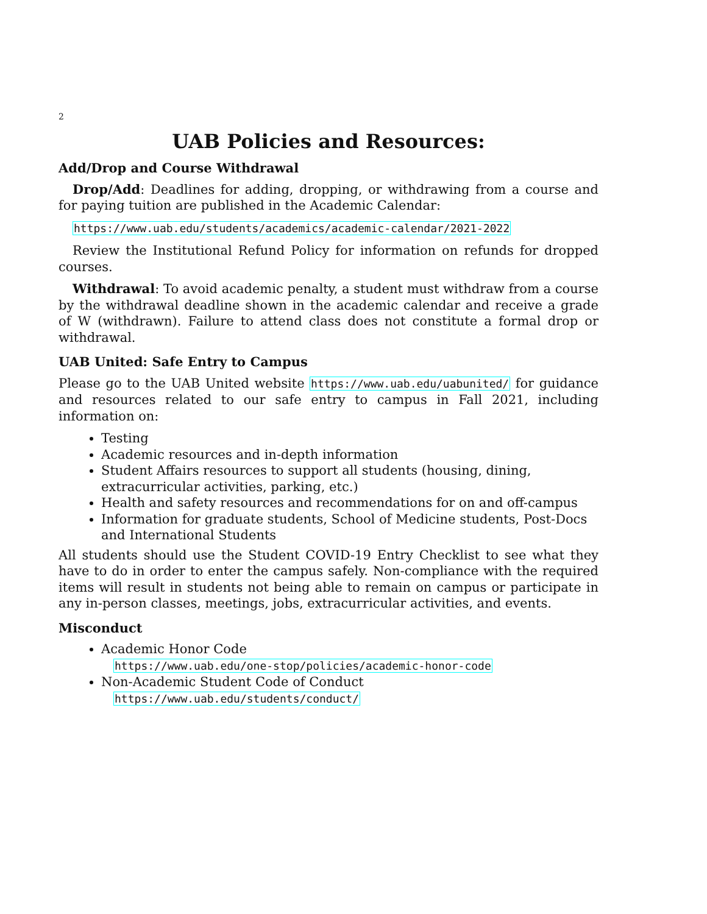2
UAB Policies and Resources:
Add/Drop and Course Withdrawal
Drop/Add: Deadlines for adding, dropping, or withdrawing from a course and for paying tuition are published in the Academic Calendar:
https://www.uab.edu/students/academics/academic-calendar/2021-2022
Review the Institutional Refund Policy for information on refunds for dropped courses.
Withdrawal: To avoid academic penalty, a student must withdraw from a course by the withdrawal deadline shown in the academic calendar and receive a grade of W (withdrawn). Failure to attend class does not constitute a formal drop or withdrawal.
UAB United: Safe Entry to Campus
Please go to the UAB United website https://www.uab.edu/uabunited/ for guidance and resources related to our safe entry to campus in Fall 2021, including information on:
Testing
Academic resources and in-depth information
Student Affairs resources to support all students (housing, dining, extracurricular activities, parking, etc.)
Health and safety resources and recommendations for on and off-campus
Information for graduate students, School of Medicine students, Post-Docs and International Students
All students should use the Student COVID-19 Entry Checklist to see what they have to do in order to enter the campus safely. Non-compliance with the required items will result in students not being able to remain on campus or participate in any in-person classes, meetings, jobs, extracurricular activities, and events.
Misconduct
Academic Honor Code
https://www.uab.edu/one-stop/policies/academic-honor-code
Non-Academic Student Code of Conduct
https://www.uab.edu/students/conduct/